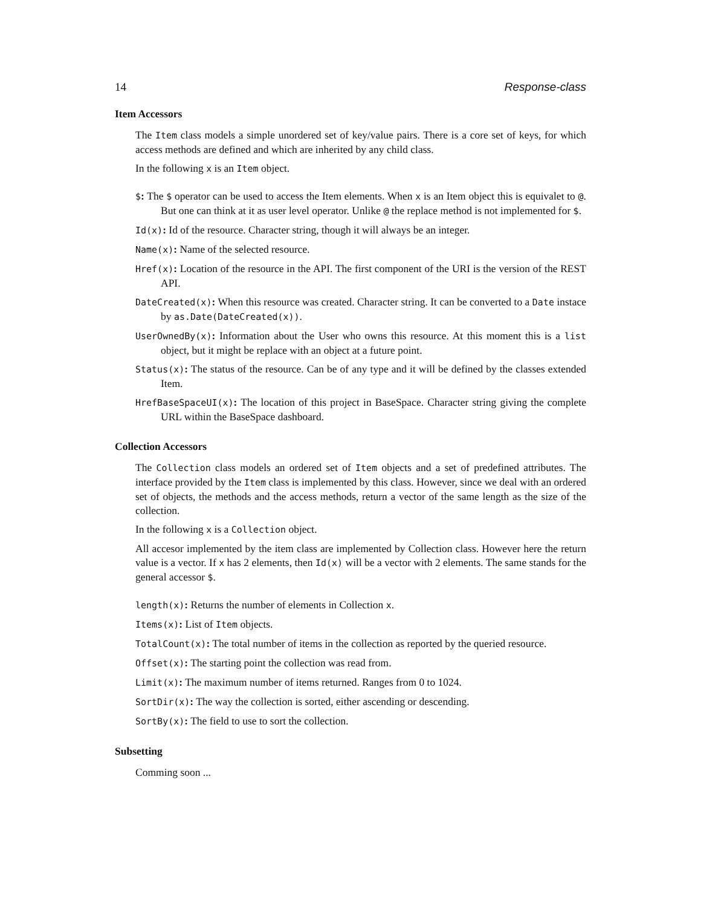14 Response-class
Item Accessors
The Item class models a simple unordered set of key/value pairs. There is a core set of keys, for which access methods are defined and which are inherited by any child class.
In the following x is an Item object.
$: The $ operator can be used to access the Item elements. When x is an Item object this is equivalet to @. But one can think at it as user level operator. Unlike @ the replace method is not implemented for $.
Id(x): Id of the resource. Character string, though it will always be an integer.
Name(x): Name of the selected resource.
Href(x): Location of the resource in the API. The first component of the URI is the version of the REST API.
DateCreated(x): When this resource was created. Character string. It can be converted to a Date instace by as.Date(DateCreated(x)).
UserOwnedBy(x): Information about the User who owns this resource. At this moment this is a list object, but it might be replace with an object at a future point.
Status(x): The status of the resource. Can be of any type and it will be defined by the classes extended Item.
HrefBaseSpaceUI(x): The location of this project in BaseSpace. Character string giving the complete URL within the BaseSpace dashboard.
Collection Accessors
The Collection class models an ordered set of Item objects and a set of predefined attributes. The interface provided by the Item class is implemented by this class. However, since we deal with an ordered set of objects, the methods and the access methods, return a vector of the same length as the size of the collection.
In the following x is a Collection object.
All accesor implemented by the item class are implemented by Collection class. However here the return value is a vector. If x has 2 elements, then Id(x) will be a vector with 2 elements. The same stands for the general accessor $.
length(x): Returns the number of elements in Collection x.
Items(x): List of Item objects.
TotalCount(x): The total number of items in the collection as reported by the queried resource.
Offset(x): The starting point the collection was read from.
Limit(x): The maximum number of items returned. Ranges from 0 to 1024.
SortDir(x): The way the collection is sorted, either ascending or descending.
SortBy(x): The field to use to sort the collection.
Subsetting
Comming soon ...